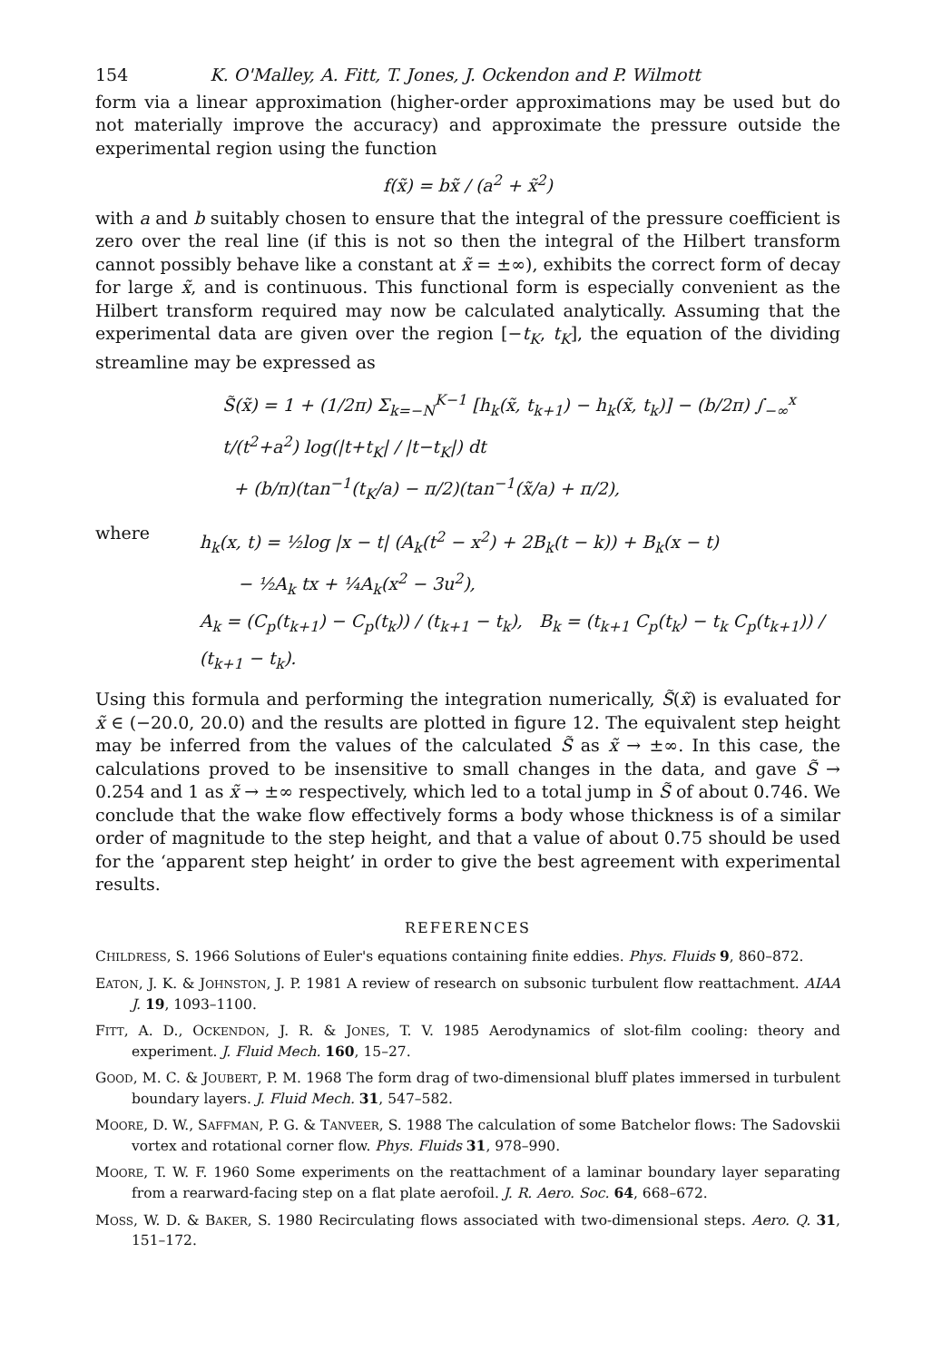154 K. O'Malley, A. Fitt, T. Jones, J. Ockendon and P. Wilmott
form via a linear approximation (higher-order approximations may be used but do not materially improve the accuracy) and approximate the pressure outside the experimental region using the function
f(x̃) = bx̃ / (a<sup>2</sup> + x̃<sup>2</sup>)
with a and b suitably chosen to ensure that the integral of the pressure coefficient is zero over the real line (if this is not so then the integral of the Hilbert transform cannot possibly behave like a constant at x̃ = ±∞), exhibits the correct form of decay for large x̃, and is continuous. This functional form is especially convenient as the Hilbert transform required may now be calculated analytically. Assuming that the experimental data are given over the region [−t<sub>K</sub>, t<sub>K</sub>], the equation of the dividing streamline may be expressed as
S̃(x̃) = 1 + (1/2π) Σ<sub>k=−N</sub><sup>K−1</sup> [h<sub>k</sub>(x̃, t<sub>k+1</sub>) − h<sub>k</sub>(x̃, t<sub>k</sub>)] − (b/2π) ∫<sub>−∞</sub><sup>x</sup> t/(t<sup>2</sup>+a<sup>2</sup>) log(|t+t<sub>K</sub>| / |t−t<sub>K</sub>|) dt
+ (b/π)(tan<sup>−1</sup>(t<sub>K</sub>/a) − π/2)(tan<sup>−1</sup>(x̃/a) + π/2),
where
h<sub>k</sub>(x, t) = ½log |x − t| (A<sub>k</sub>(t<sup>2</sup> − x<sup>2</sup>) + 2B<sub>k</sub>(t − k)) + B<sub>k</sub>(x − t)
− ½A<sub>k</sub> tx + ¼A<sub>k</sub>(x<sup>2</sup> − 3u<sup>2</sup>),
A<sub>k</sub> = (C<sub>p</sub>(t<sub>k+1</sub>) − C<sub>p</sub>(t<sub>k</sub>)) / (t<sub>k+1</sub> − t<sub>k</sub>), B<sub>k</sub> = (t<sub>k+1</sub> C<sub>p</sub>(t<sub>k</sub>) − t<sub>k</sub> C<sub>p</sub>(t<sub>k+1</sub>)) / (t<sub>k+1</sub> − t<sub>k</sub>).
Using this formula and performing the integration numerically, S̃(x̃) is evaluated for x̃ ∈ (−20.0, 20.0) and the results are plotted in figure 12. The equivalent step height may be inferred from the values of the calculated S̃ as x̃ → ±∞. In this case, the calculations proved to be insensitive to small changes in the data, and gave S̃ → 0.254 and 1 as x̃ → ±∞ respectively, which led to a total jump in S̃ of about 0.746. We conclude that the wake flow effectively forms a body whose thickness is of a similar order of magnitude to the step height, and that a value of about 0.75 should be used for the ‘apparent step height’ in order to give the best agreement with experimental results.
REFERENCES
CHILDRESS, S. 1966 Solutions of Euler's equations containing finite eddies. Phys. Fluids 9, 860–872.
EATON, J. K. & JOHNSTON, J. P. 1981 A review of research on subsonic turbulent flow reattachment. AIAA J. 19, 1093–1100.
FITT, A. D., OCKENDON, J. R. & JONES, T. V. 1985 Aerodynamics of slot-film cooling: theory and experiment. J. Fluid Mech. 160, 15–27.
GOOD, M. C. & JOUBERT, P. M. 1968 The form drag of two-dimensional bluff plates immersed in turbulent boundary layers. J. Fluid Mech. 31, 547–582.
MOORE, D. W., SAFFMAN, P. G. & TANVEER, S. 1988 The calculation of some Batchelor flows: The Sadovskii vortex and rotational corner flow. Phys. Fluids 31, 978–990.
MOORE, T. W. F. 1960 Some experiments on the reattachment of a laminar boundary layer separating from a rearward-facing step on a flat plate aerofoil. J. R. Aero. Soc. 64, 668–672.
MOSS, W. D. & BAKER, S. 1980 Recirculating flows associated with two-dimensional steps. Aero. Q. 31, 151–172.